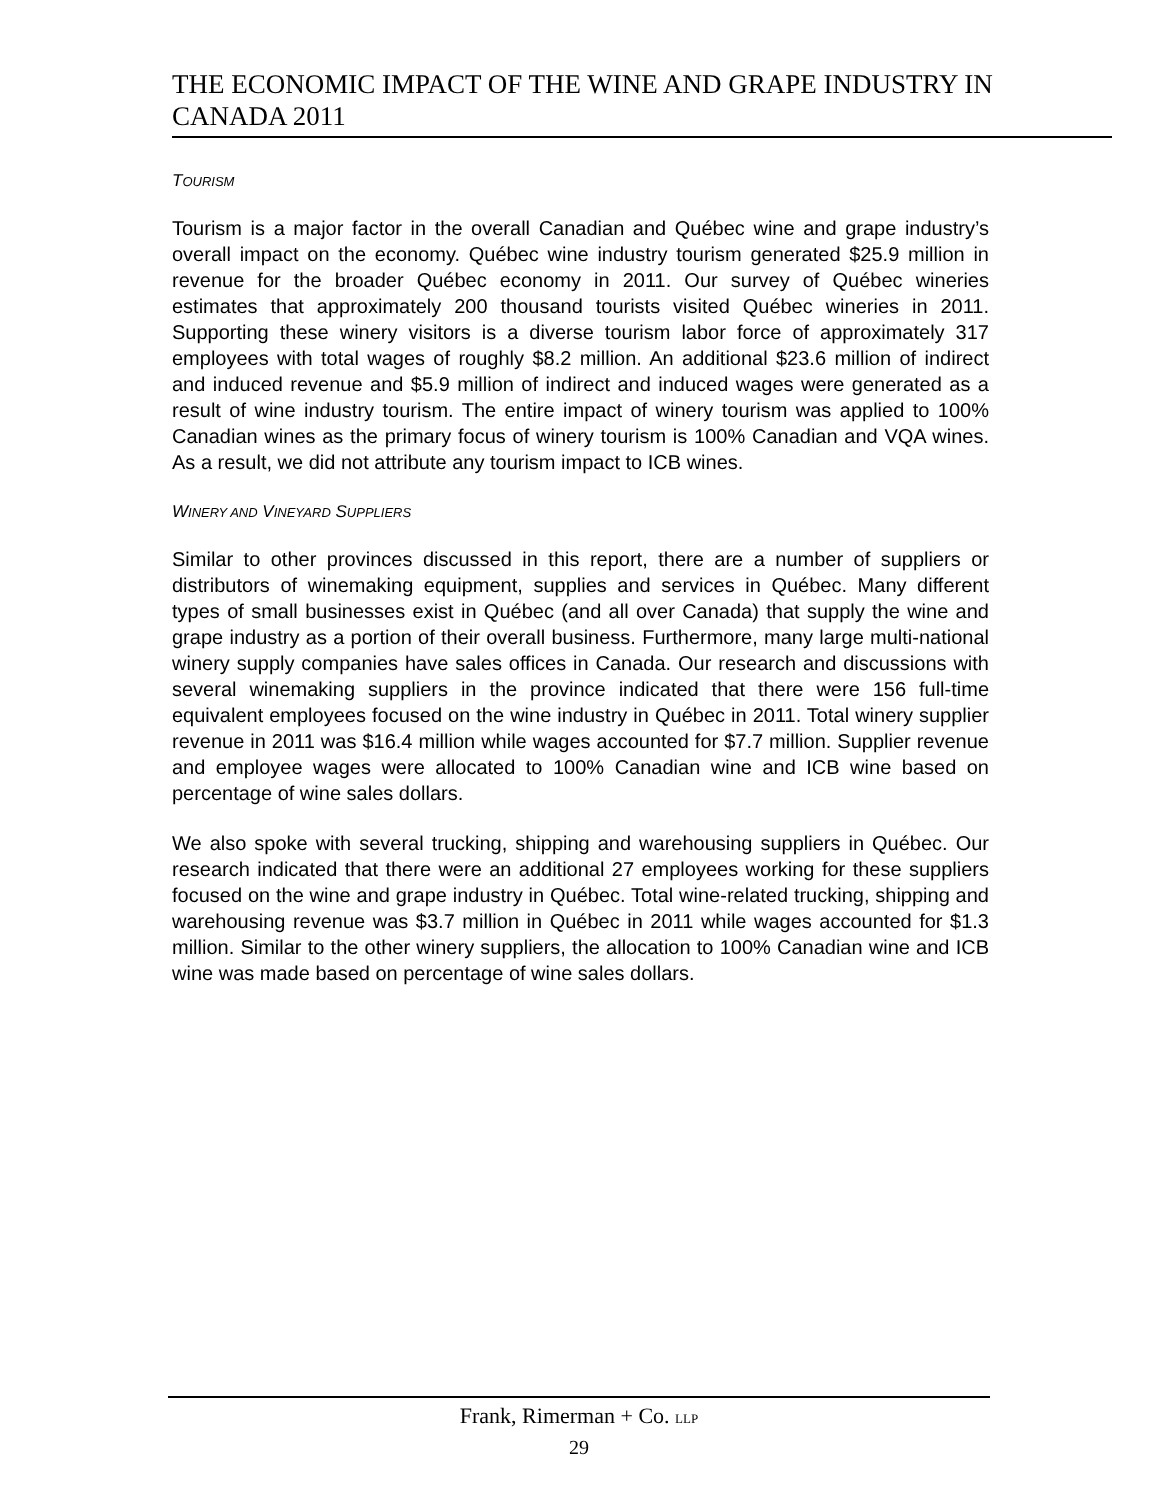THE ECONOMIC IMPACT OF THE WINE AND GRAPE INDUSTRY IN
CANADA 2011
TOURISM
Tourism is a major factor in the overall Canadian and Québec wine and grape industry’s overall impact on the economy. Québec wine industry tourism generated $25.9 million in revenue for the broader Québec economy in 2011. Our survey of Québec wineries estimates that approximately 200 thousand tourists visited Québec wineries in 2011. Supporting these winery visitors is a diverse tourism labor force of approximately 317 employees with total wages of roughly $8.2 million. An additional $23.6 million of indirect and induced revenue and $5.9 million of indirect and induced wages were generated as a result of wine industry tourism. The entire impact of winery tourism was applied to 100% Canadian wines as the primary focus of winery tourism is 100% Canadian and VQA wines. As a result, we did not attribute any tourism impact to ICB wines.
WINERY AND VINEYARD SUPPLIERS
Similar to other provinces discussed in this report, there are a number of suppliers or distributors of winemaking equipment, supplies and services in Québec. Many different types of small businesses exist in Québec (and all over Canada) that supply the wine and grape industry as a portion of their overall business. Furthermore, many large multi-national winery supply companies have sales offices in Canada. Our research and discussions with several winemaking suppliers in the province indicated that there were 156 full-time equivalent employees focused on the wine industry in Québec in 2011. Total winery supplier revenue in 2011 was $16.4 million while wages accounted for $7.7 million. Supplier revenue and employee wages were allocated to 100% Canadian wine and ICB wine based on percentage of wine sales dollars.
We also spoke with several trucking, shipping and warehousing suppliers in Québec. Our research indicated that there were an additional 27 employees working for these suppliers focused on the wine and grape industry in Québec. Total wine-related trucking, shipping and warehousing revenue was $3.7 million in Québec in 2011 while wages accounted for $1.3 million. Similar to the other winery suppliers, the allocation to 100% Canadian wine and ICB wine was made based on percentage of wine sales dollars.
Frank, Rimerman + Co. LLP
29